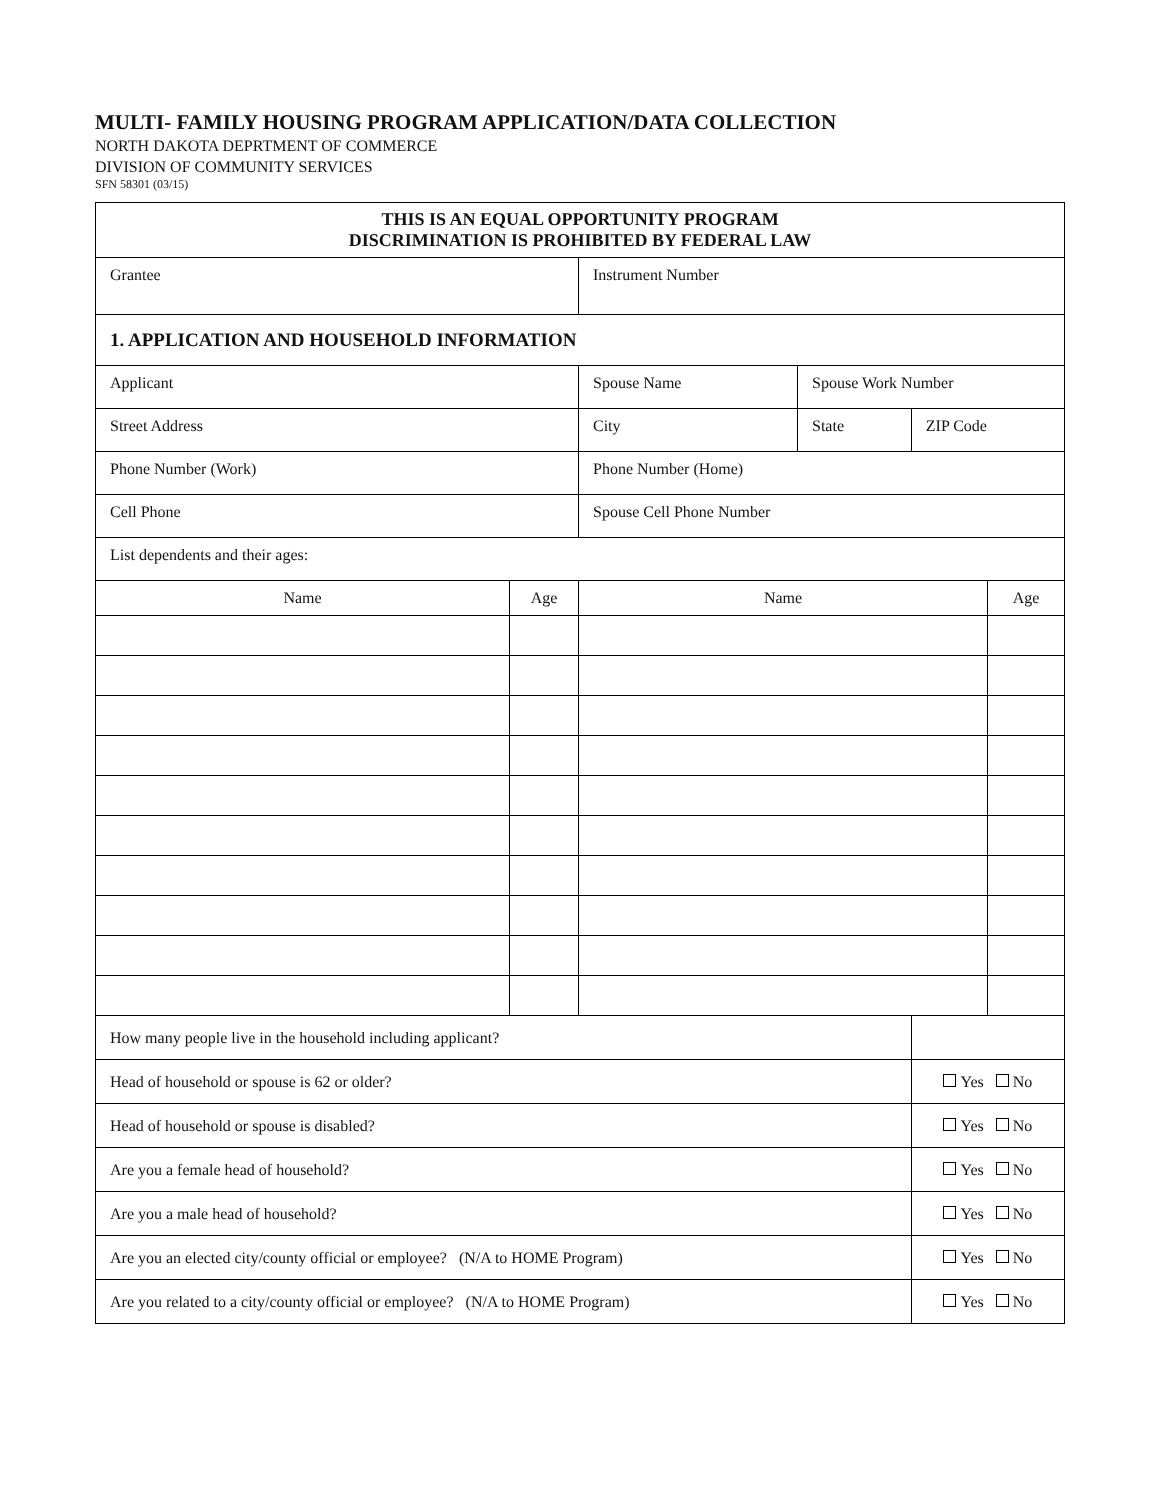MULTI- FAMILY HOUSING PROGRAM APPLICATION/DATA COLLECTION
NORTH DAKOTA DEPRTMENT OF COMMERCE
DIVISION OF COMMUNITY SERVICES
SFN 58301 (03/15)
| THIS IS AN EQUAL OPPORTUNITY PROGRAM DISCRIMINATION IS PROHIBITED BY FEDERAL LAW | | | | | |
| --- | --- | --- | --- | --- | --- |
| Grantee | | Instrument Number | | | |
| 1. APPLICATION AND HOUSEHOLD INFORMATION | | | | | |
| Applicant | | Spouse Name | Spouse Work Number | | |
| Street Address | | City | State | ZIP Code | |
| Phone Number (Work) | | Phone Number (Home) | | | |
| Cell Phone | | Spouse Cell Phone Number | | | |
| List dependents and their ages: | | | | | |
| Name | Age | Name | | | Age |
| How many people live in the household including applicant? | | | | | |
| Head of household or spouse is 62 or older? | | | | Yes No | |
| Head of household or spouse is disabled? | | | | Yes No | |
| Are you a female head of household? | | | | Yes No | |
| Are you a male head of household? | | | | Yes No | |
| Are you an elected city/county official or employee? (N/A to HOME Program) | | | | Yes No | |
| Are you related to a city/county official or employee? (N/A to HOME Program) | | | | Yes No | |